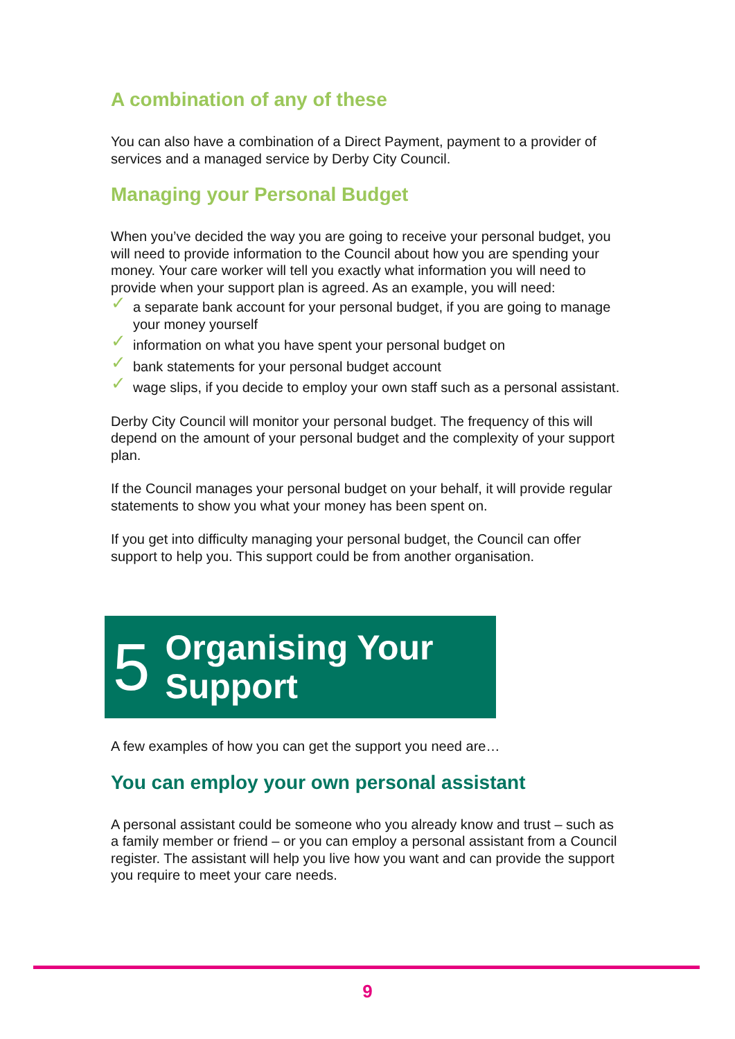A combination of any of these
You can also have a combination of a Direct Payment, payment to a provider of services and a managed service by Derby City Council.
Managing your Personal Budget
When you’ve decided the way you are going to receive your personal budget, you will need to provide information to the Council about how you are spending your money. Your care worker will tell you exactly what information you will need to provide when your support plan is agreed. As an example, you will need:
✓ a separate bank account for your personal budget, if you are going to manage your money yourself
✓ information on what you have spent your personal budget on
✓ bank statements for your personal budget account
✓ wage slips, if you decide to employ your own staff such as a personal assistant.
Derby City Council will monitor your personal budget. The frequency of this will depend on the amount of your personal budget and the complexity of your support plan.
If the Council manages your personal budget on your behalf, it will provide regular statements to show you what your money has been spent on.
If you get into difficulty managing your personal budget, the Council can offer support to help you. This support could be from another organisation.
5 Organising Your
Support
A few examples of how you can get the support you need are…
You can employ your own personal assistant
A personal assistant could be someone who you already know and trust – such as a family member or friend – or you can employ a personal assistant from a Council register. The assistant will help you live how you want and can provide the support you require to meet your care needs.
9